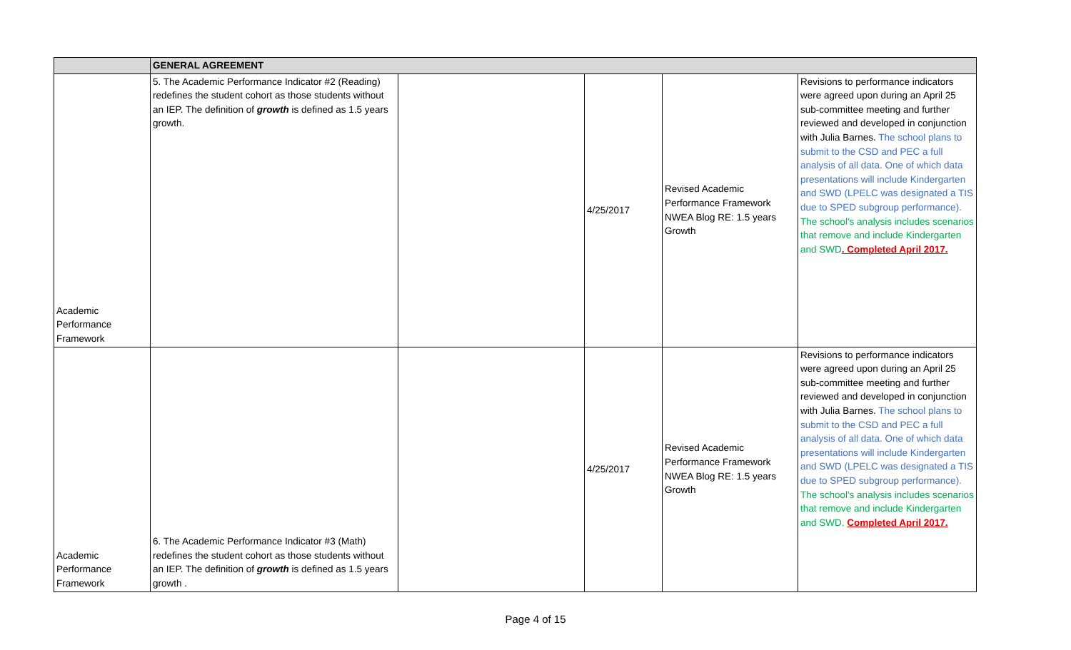| | GENERAL AGREEMENT | | | | |
| --- | --- | --- | --- | --- | --- |
| Academic Performance Framework | 5. The Academic Performance Indicator #2 (Reading) redefines the student cohort as those students without an IEP. The definition of growth is defined as 1.5 years growth. | | 4/25/2017 | Revised Academic Performance Framework NWEA Blog RE: 1.5 years Growth | Revisions to performance indicators were agreed upon during an April 25 sub-committee meeting and further reviewed and developed in conjunction with Julia Barnes. The school plans to submit to the CSD and PEC a full analysis of all data. One of which data presentations will include Kindergarten and SWD (LPELC was designated a TIS due to SPED subgroup performance). The school's analysis includes scenarios that remove and include Kindergarten and SWD . Completed April 2017. |
| Academic Performance Framework | 6. The Academic Performance Indicator #3 (Math) redefines the student cohort as those students without an IEP. The definition of growth is defined as 1.5 years growth . | | 4/25/2017 | Revised Academic Performance Framework NWEA Blog RE: 1.5 years Growth | Revisions to performance indicators were agreed upon during an April 25 sub-committee meeting and further reviewed and developed in conjunction with Julia Barnes. The school plans to submit to the CSD and PEC a full analysis of all data. One of which data presentations will include Kindergarten and SWD (LPELC was designated a TIS due to SPED subgroup performance). The school's analysis includes scenarios that remove and include Kindergarten and SWD. Completed April 2017. |
Page 4 of 15